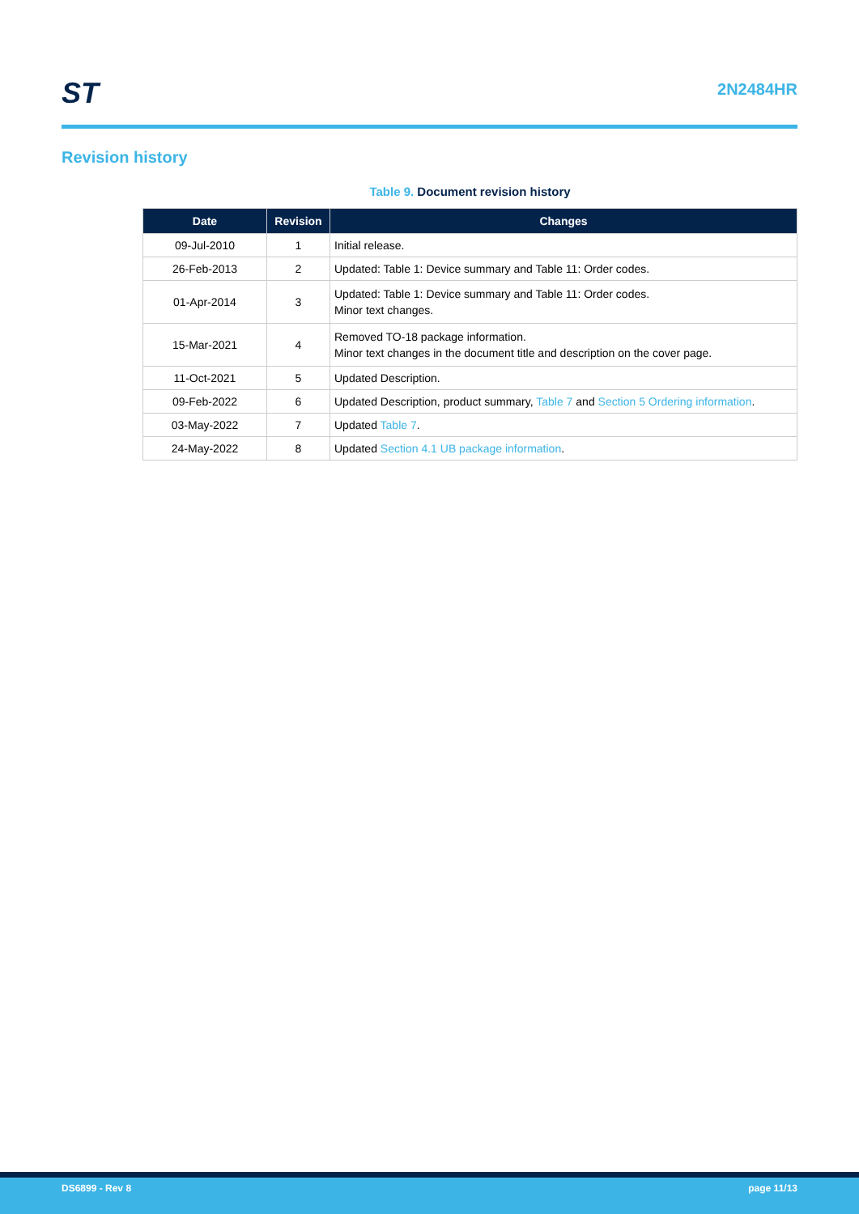ST
2N2484HR
Revision history
Table 9. Document revision history
| Date | Revision | Changes |
| --- | --- | --- |
| 09-Jul-2010 | 1 | Initial release. |
| 26-Feb-2013 | 2 | Updated: Table 1: Device summary and Table 11: Order codes. |
| 01-Apr-2014 | 3 | Updated: Table 1: Device summary and Table 11: Order codes. Minor text changes. |
| 15-Mar-2021 | 4 | Removed TO-18 package information. Minor text changes in the document title and description on the cover page. |
| 11-Oct-2021 | 5 | Updated Description. |
| 09-Feb-2022 | 6 | Updated Description, product summary, Table 7 and Section 5 Ordering information . |
| 03-May-2022 | 7 | Updated Table 7 . |
| 24-May-2022 | 8 | Updated Section 4.1 UB package information . |
DS6899 - Rev 8 page 11/13